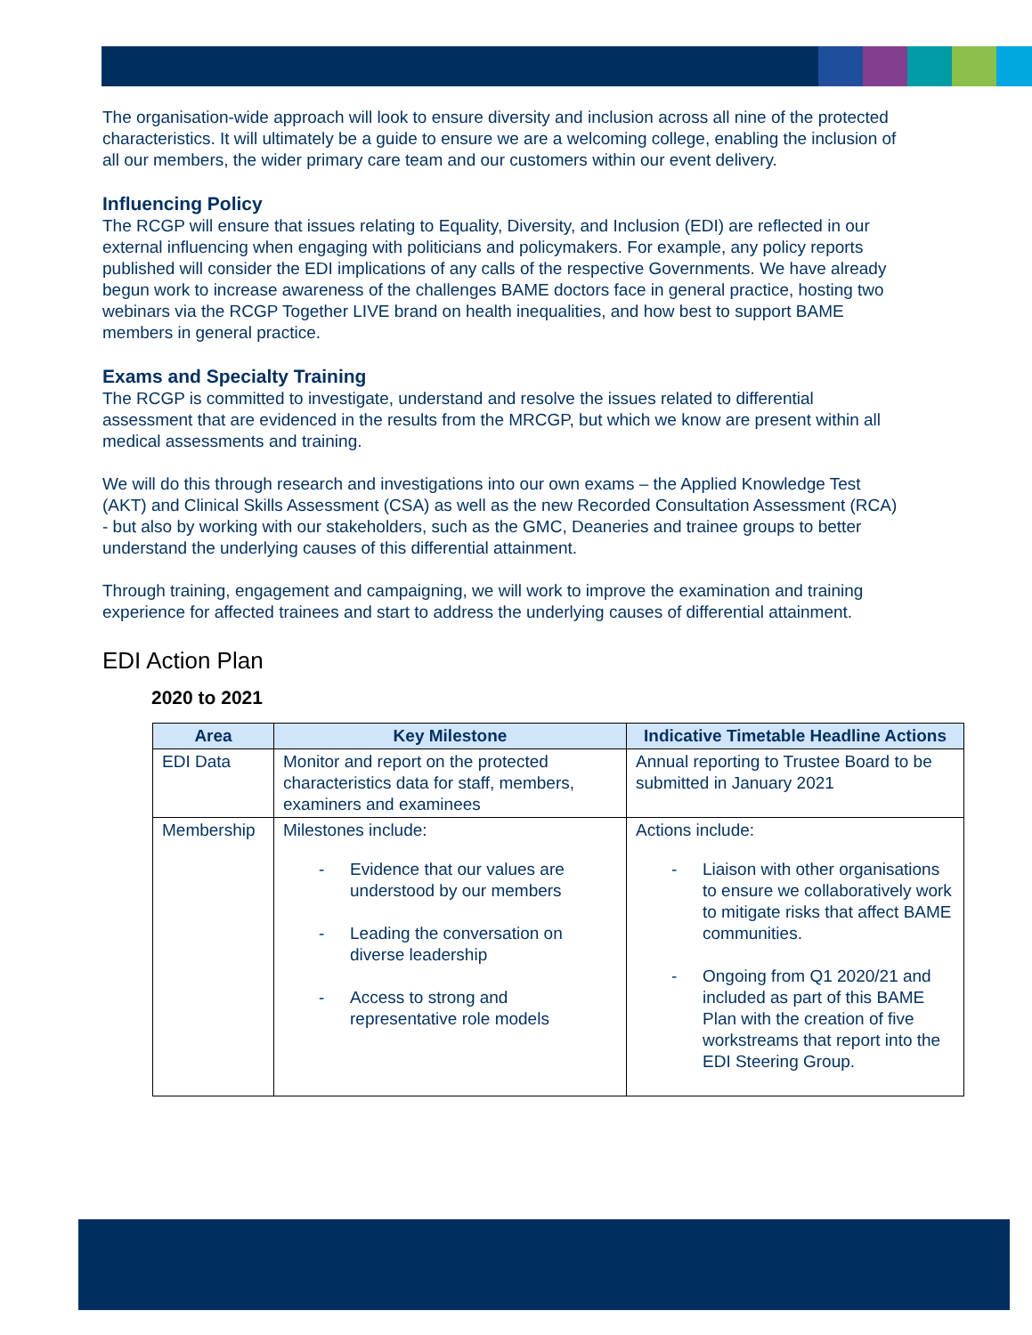The organisation-wide approach will look to ensure diversity and inclusion across all nine of the protected characteristics. It will ultimately be a guide to ensure we are a welcoming college, enabling the inclusion of all our members, the wider primary care team and our customers within our event delivery.
Influencing Policy
The RCGP will ensure that issues relating to Equality, Diversity, and Inclusion (EDI) are reflected in our external influencing when engaging with politicians and policymakers. For example, any policy reports published will consider the EDI implications of any calls of the respective Governments. We have already begun work to increase awareness of the challenges BAME doctors face in general practice, hosting two webinars via the RCGP Together LIVE brand on health inequalities, and how best to support BAME members in general practice.
Exams and Specialty Training
The RCGP is committed to investigate, understand and resolve the issues related to differential assessment that are evidenced in the results from the MRCGP, but which we know are present within all medical assessments and training.
We will do this through research and investigations into our own exams – the Applied Knowledge Test (AKT) and Clinical Skills Assessment (CSA) as well as the new Recorded Consultation Assessment (RCA) - but also by working with our stakeholders, such as the GMC, Deaneries and trainee groups to better understand the underlying causes of this differential attainment.
Through training, engagement and campaigning, we will work to improve the examination and training experience for affected trainees and start to address the underlying causes of differential attainment.
EDI Action Plan
2020 to 2021
| Area | Key Milestone | Indicative Timetable Headline Actions |
| --- | --- | --- |
| EDI Data | Monitor and report on the protected characteristics data for staff, members, examiners and examinees | Annual reporting to Trustee Board to be submitted in January 2021 |
| Membership | Milestones include: - Evidence that our values are understood by our members - Leading the conversation on diverse leadership - Access to strong and representative role models | Actions include: - Liaison with other organisations to ensure we collaboratively work to mitigate risks that affect BAME communities. - Ongoing from Q1 2020/21 and included as part of this BAME Plan with the creation of five workstreams that report into the EDI Steering Group. |